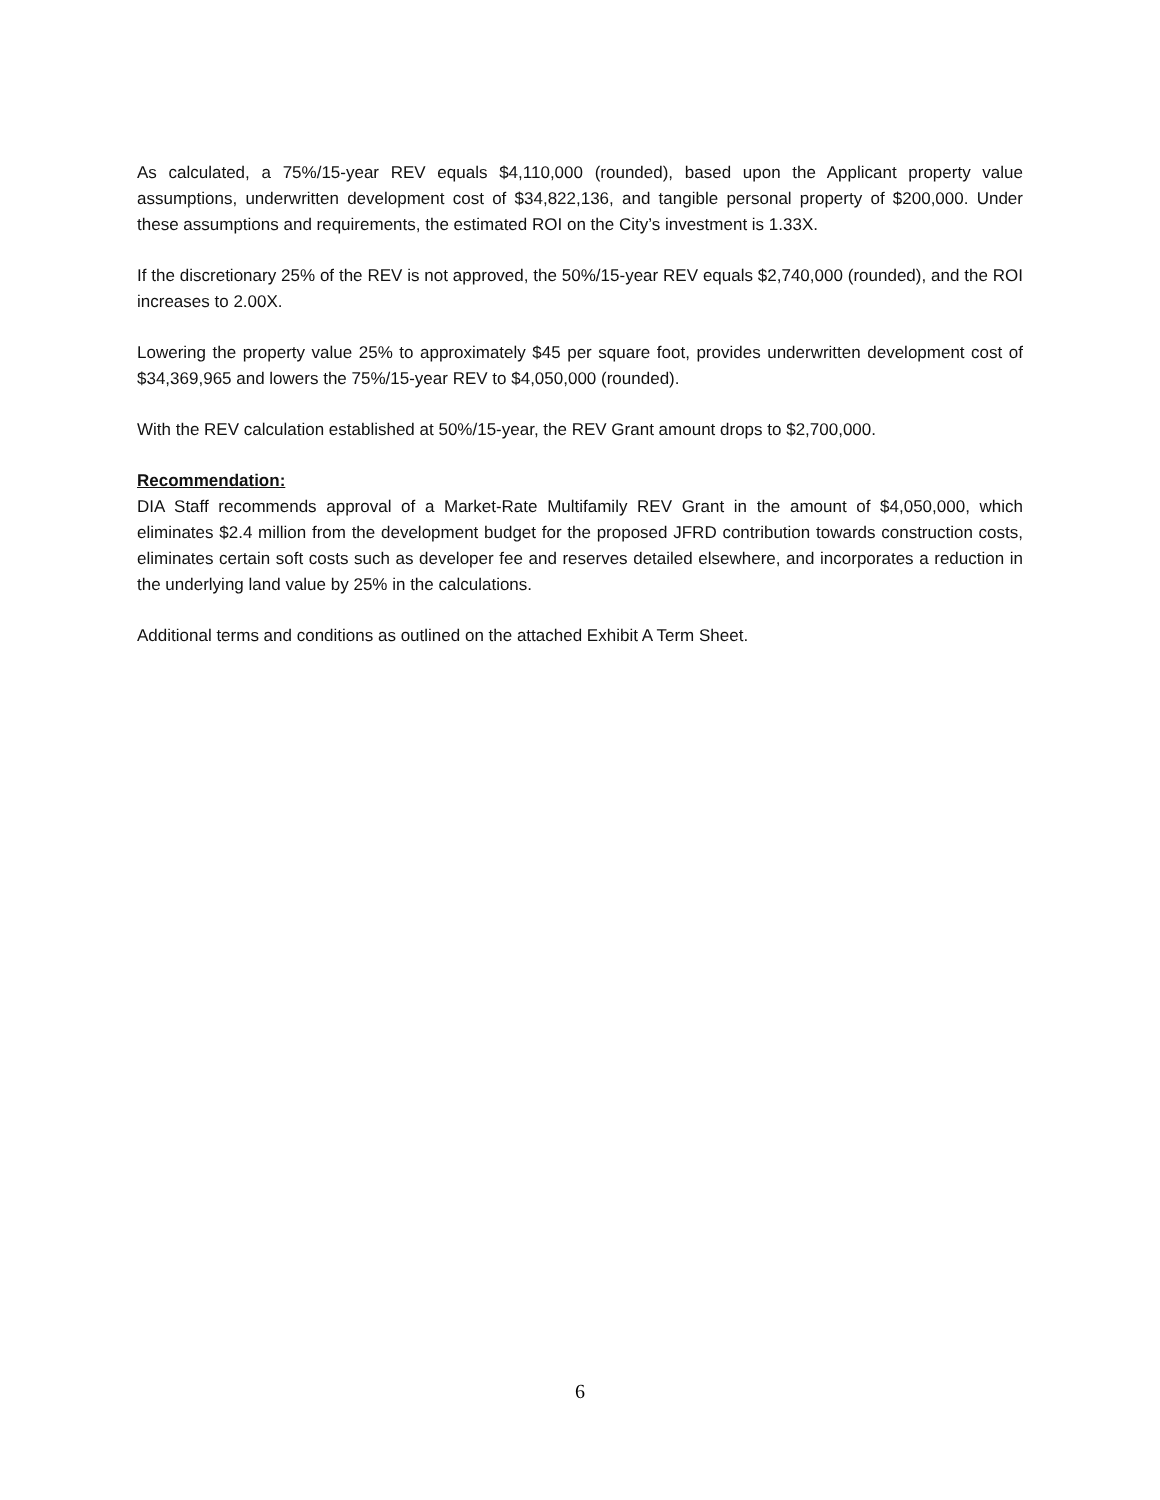As calculated, a 75%/15-year REV equals $4,110,000 (rounded), based upon the Applicant property value assumptions, underwritten development cost of $34,822,136, and tangible personal property of $200,000. Under these assumptions and requirements, the estimated ROI on the City’s investment is 1.33X.
If the discretionary 25% of the REV is not approved, the 50%/15-year REV equals $2,740,000 (rounded), and the ROI increases to 2.00X.
Lowering the property value 25% to approximately $45 per square foot, provides underwritten development cost of $34,369,965 and lowers the 75%/15-year REV to $4,050,000 (rounded).
With the REV calculation established at 50%/15-year, the REV Grant amount drops to $2,700,000.
Recommendation:
DIA Staff recommends approval of a Market-Rate Multifamily REV Grant in the amount of $4,050,000, which eliminates $2.4 million from the development budget for the proposed JFRD contribution towards construction costs, eliminates certain soft costs such as developer fee and reserves detailed elsewhere, and incorporates a reduction in the underlying land value by 25% in the calculations.
Additional terms and conditions as outlined on the attached Exhibit A Term Sheet.
6